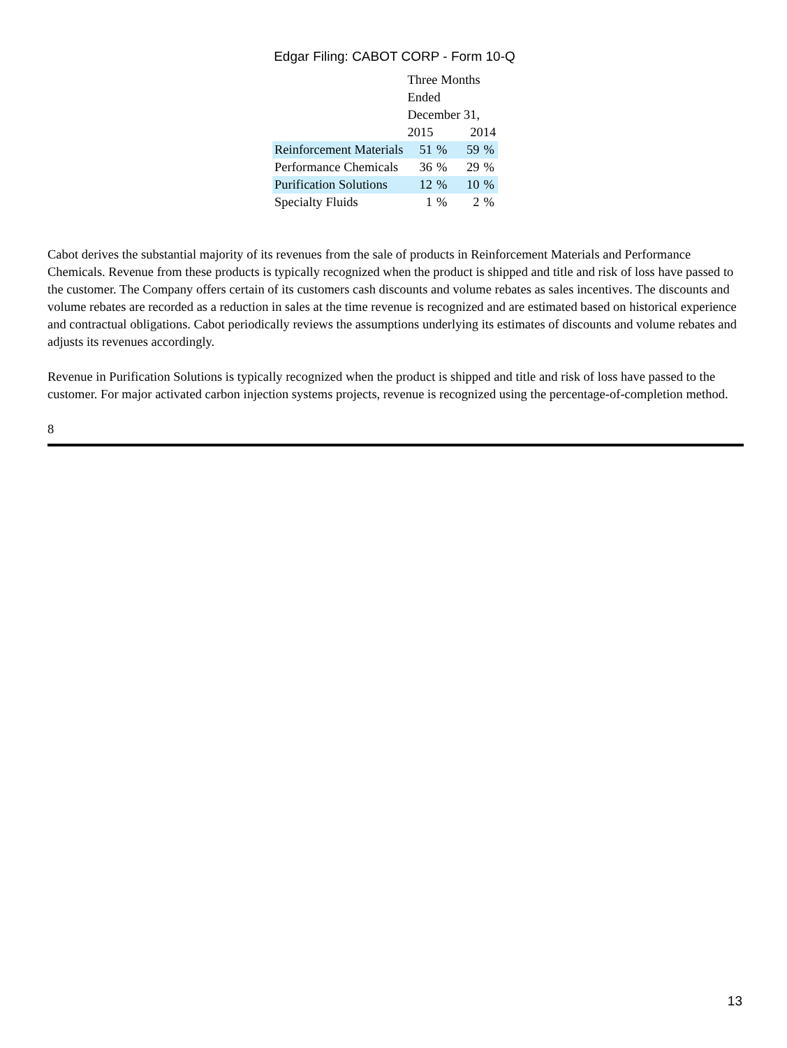Edgar Filing: CABOT CORP - Form 10-Q
| | Three Months Ended December 31, | | | |
| | 2015 | | 2014 | |
| Reinforcement Materials | 51 | % | 59 | % |
| Performance Chemicals | 36 | % | 29 | % |
| Purification Solutions | 12 | % | 10 | % |
| Specialty Fluids | 1 | % | 2 | % |
Cabot derives the substantial majority of its revenues from the sale of products in Reinforcement Materials and Performance Chemicals. Revenue from these products is typically recognized when the product is shipped and title and risk of loss have passed to the customer. The Company offers certain of its customers cash discounts and volume rebates as sales incentives. The discounts and volume rebates are recorded as a reduction in sales at the time revenue is recognized and are estimated based on historical experience and contractual obligations. Cabot periodically reviews the assumptions underlying its estimates of discounts and volume rebates and adjusts its revenues accordingly.
Revenue in Purification Solutions is typically recognized when the product is shipped and title and risk of loss have passed to the customer. For major activated carbon injection systems projects, revenue is recognized using the percentage-of-completion method.
8
13